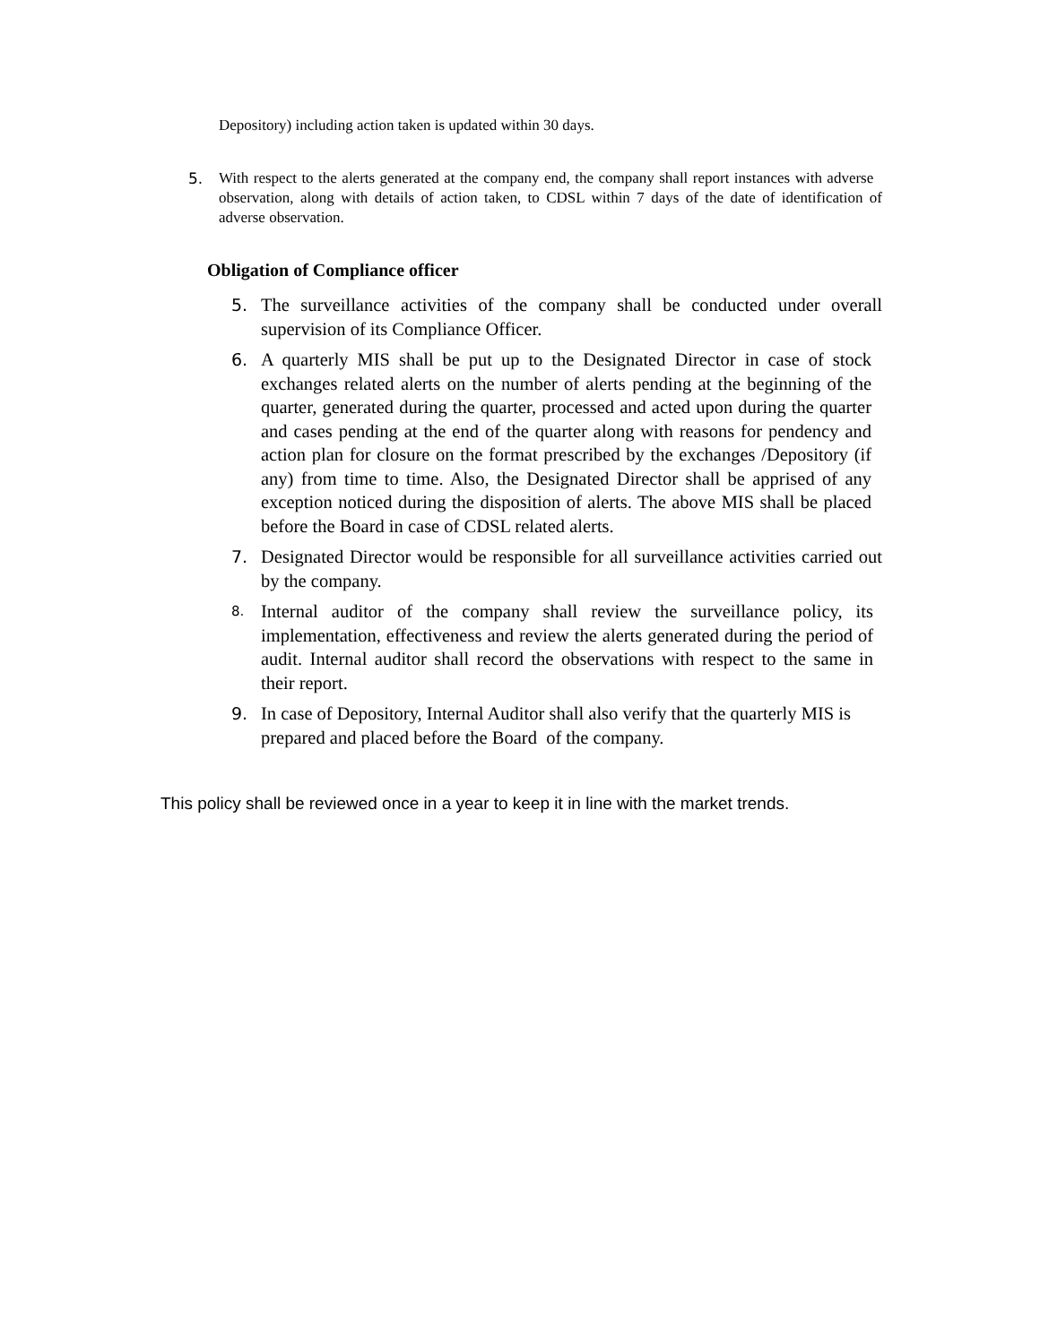Depository) including action taken is updated within 30 days.
5. With respect to the alerts generated at the company end, the company shall report instances with adverse observation, along with details of action taken, to CDSL within 7 days of the date of identification of adverse observation.
Obligation of Compliance officer
5. The surveillance activities of the company shall be conducted under overall supervision of its Compliance Officer.
6. A quarterly MIS shall be put up to the Designated Director in case of stock exchanges related alerts on the number of alerts pending at the beginning of the quarter, generated during the quarter, processed and acted upon during the quarter and cases pending at the end of the quarter along with reasons for pendency and action plan for closure on the format prescribed by the exchanges /Depository (if any) from time to time. Also, the Designated Director shall be apprised of any exception noticed during the disposition of alerts. The above MIS shall be placed before the Board in case of CDSL related alerts.
7. Designated Director would be responsible for all surveillance activities carried out by the company.
8. Internal auditor of the company shall review the surveillance policy, its implementation, effectiveness and review the alerts generated during the period of audit. Internal auditor shall record the observations with respect to the same in their report.
9. In case of Depository, Internal Auditor shall also verify that the quarterly MIS is prepared and placed before the Board of the company.
This policy shall be reviewed once in a year to keep it in line with the market trends.